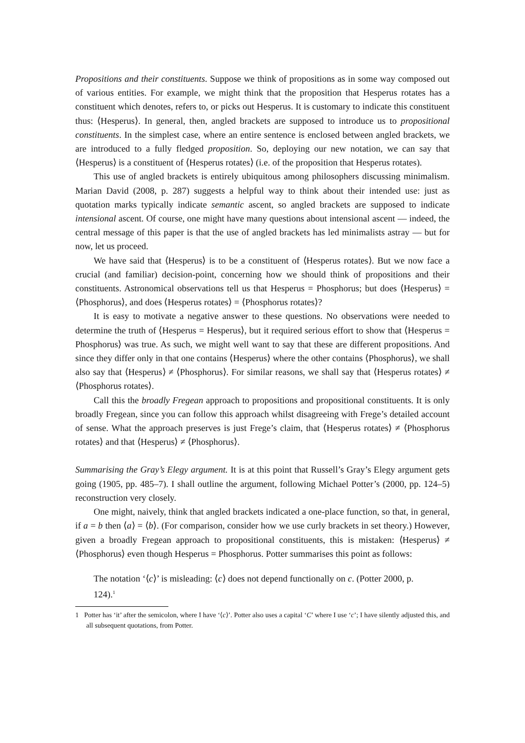Propositions and their constituents. Suppose we think of propositions as in some way composed out of various entities. For example, we might think that the proposition that Hesperus rotates has a constituent which denotes, refers to, or picks out Hesperus. It is customary to indicate this constituent thus: ⟨Hesperus⟩. In general, then, angled brackets are supposed to introduce us to propositional constituents. In the simplest case, where an entire sentence is enclosed between angled brackets, we are introduced to a fully fledged proposition. So, deploying our new notation, we can say that ⟨Hesperus⟩ is a constituent of ⟨Hesperus rotates⟩ (i.e. of the proposition that Hesperus rotates).
This use of angled brackets is entirely ubiquitous among philosophers discussing minimalism. Marian David (2008, p. 287) suggests a helpful way to think about their intended use: just as quotation marks typically indicate semantic ascent, so angled brackets are supposed to indicate intensional ascent. Of course, one might have many questions about intensional ascent — indeed, the central message of this paper is that the use of angled brackets has led minimalists astray — but for now, let us proceed.
We have said that ⟨Hesperus⟩ is to be a constituent of ⟨Hesperus rotates⟩. But we now face a crucial (and familiar) decision-point, concerning how we should think of propositions and their constituents. Astronomical observations tell us that Hesperus = Phosphorus; but does ⟨Hesperus⟩ = ⟨Phosphorus⟩, and does ⟨Hesperus rotates⟩ = ⟨Phosphorus rotates⟩?
It is easy to motivate a negative answer to these questions. No observations were needed to determine the truth of ⟨Hesperus = Hesperus⟩, but it required serious effort to show that ⟨Hesperus = Phosphorus⟩ was true. As such, we might well want to say that these are different propositions. And since they differ only in that one contains ⟨Hesperus⟩ where the other contains ⟨Phosphorus⟩, we shall also say that ⟨Hesperus⟩ ≠ ⟨Phosphorus⟩. For similar reasons, we shall say that ⟨Hesperus rotates⟩ ≠ ⟨Phosphorus rotates⟩.
Call this the broadly Fregean approach to propositions and propositional constituents. It is only broadly Fregean, since you can follow this approach whilst disagreeing with Frege’s detailed account of sense. What the approach preserves is just Frege’s claim, that ⟨Hesperus rotates⟩ ≠ ⟨Phosphorus rotates⟩ and that ⟨Hesperus⟩ ≠ ⟨Phosphorus⟩.
Summarising the Gray’s Elegy argument. It is at this point that Russell’s Gray’s Elegy argument gets going (1905, pp. 485–7). I shall outline the argument, following Michael Potter’s (2000, pp. 124–5) reconstruction very closely.
One might, naively, think that angled brackets indicated a one-place function, so that, in general, if a = b then ⟨a⟩ = ⟨b⟩. (For comparison, consider how we use curly brackets in set theory.) However, given a broadly Fregean approach to propositional constituents, this is mistaken: ⟨Hesperus⟩ ≠ ⟨Phosphorus⟩ even though Hesperus = Phosphorus. Potter summarises this point as follows:
The notation ‘⟨c⟩’ is misleading: ⟨c⟩ does not depend functionally on c. (Potter 2000, p. 124).<sup>1</sup>
1 Potter has ‘it’ after the semicolon, where I have ‘⟨c⟩’. Potter also uses a capital ‘C’ where I use ‘c’; I have silently adjusted this, and all subsequent quotations, from Potter.